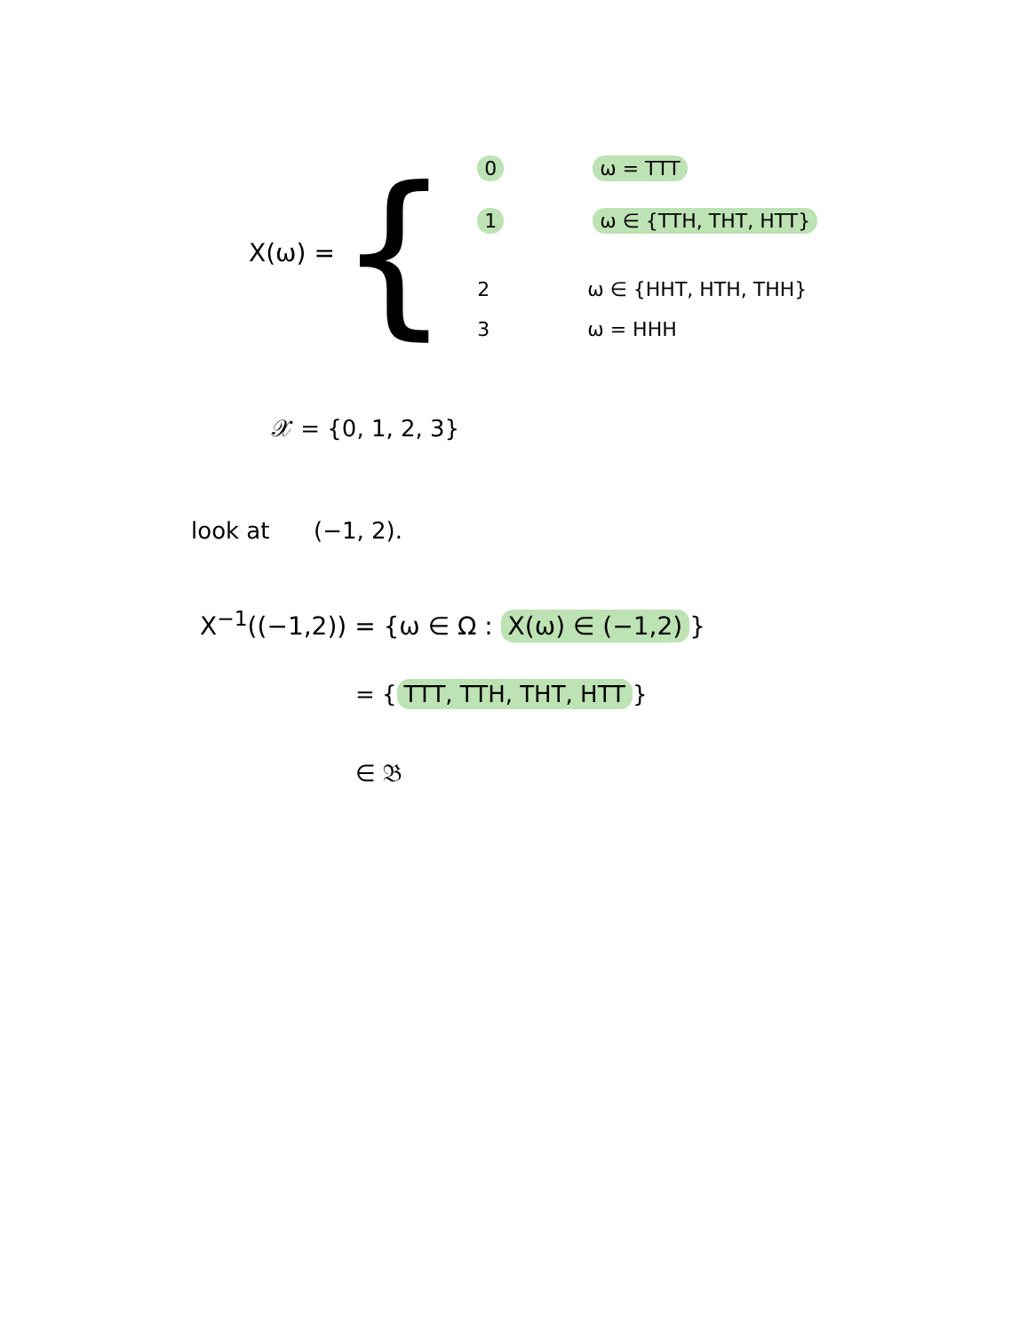X(ω) =
{
0 ω = TTT
1 ω ∈ {TTH, THT, HTT}
2 ω ∈ {HHT, HTH, THH}
3 ω = HHH
𝒳 = {0, 1, 2, 3}
look at (−1, 2).
X<sup>−1</sup>((−1,2)) = {ω ∈ Ω : X(ω) ∈ (−1,2) }
= { TTT, TTH, THT, HTT }
∈ 𝔅